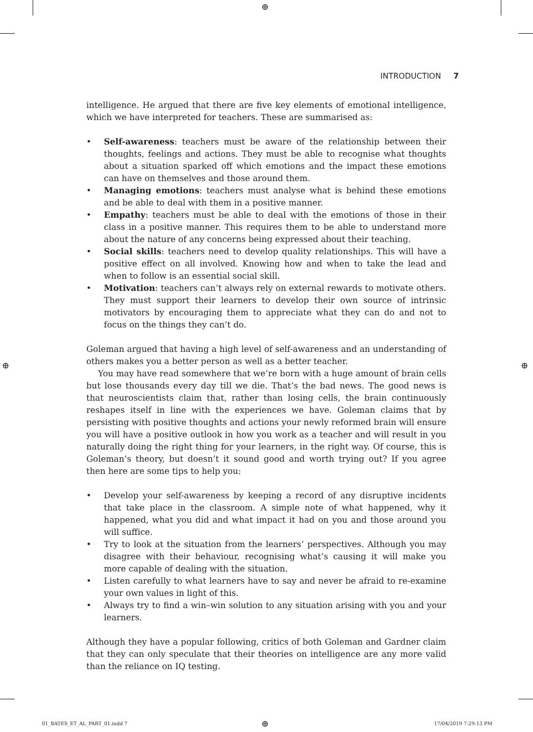⊕
INTRODUCTION 7
intelligence. He argued that there are five key elements of emotional intelligence, which we have interpreted for teachers. These are summarised as:
• Self-awareness: teachers must be aware of the relationship between their thoughts, feelings and actions. They must be able to recognise what thoughts about a situation sparked off which emotions and the impact these emotions can have on themselves and those around them.
• Managing emotions: teachers must analyse what is behind these emotions and be able to deal with them in a positive manner.
• Empathy: teachers must be able to deal with the emotions of those in their class in a positive manner. This requires them to be able to understand more about the nature of any concerns being expressed about their teaching.
• Social skills: teachers need to develop quality relationships. This will have a positive effect on all involved. Knowing how and when to take the lead and when to follow is an essential social skill.
• Motivation: teachers can’t always rely on external rewards to motivate others. They must support their learners to develop their own source of intrinsic motivators by encouraging them to appreciate what they can do and not to focus on the things they can’t do.
Goleman argued that having a high level of self-awareness and an understanding of others makes you a better person as well as a better teacher.
You may have read somewhere that we’re born with a huge amount of brain cells but lose thousands every day till we die. That’s the bad news. The good news is that neuroscientists claim that, rather than losing cells, the brain continuously reshapes itself in line with the experiences we have. Goleman claims that by persisting with positive thoughts and actions your newly reformed brain will ensure you will have a positive outlook in how you work as a teacher and will result in you naturally doing the right thing for your learners, in the right way. Of course, this is Goleman’s theory, but doesn’t it sound good and worth trying out? If you agree then here are some tips to help you:
• Develop your self-awareness by keeping a record of any disruptive incidents that take place in the classroom. A simple note of what happened, why it happened, what you did and what impact it had on you and those around you will suffice.
• Try to look at the situation from the learners’ perspectives. Although you may disagree with their behaviour, recognising what’s causing it will make you more capable of dealing with the situation.
• Listen carefully to what learners have to say and never be afraid to re-examine your own values in light of this.
• Always try to find a win–win solution to any situation arising with you and your learners.
Although they have a popular following, critics of both Goleman and Gardner claim that they can only speculate that their theories on intelligence are any more valid than the reliance on IQ testing.
⊕ ⊕
01_BATES_ET_AL_PART_01.indd 7 ⊕ 17/04/2019 7:29:13 PM